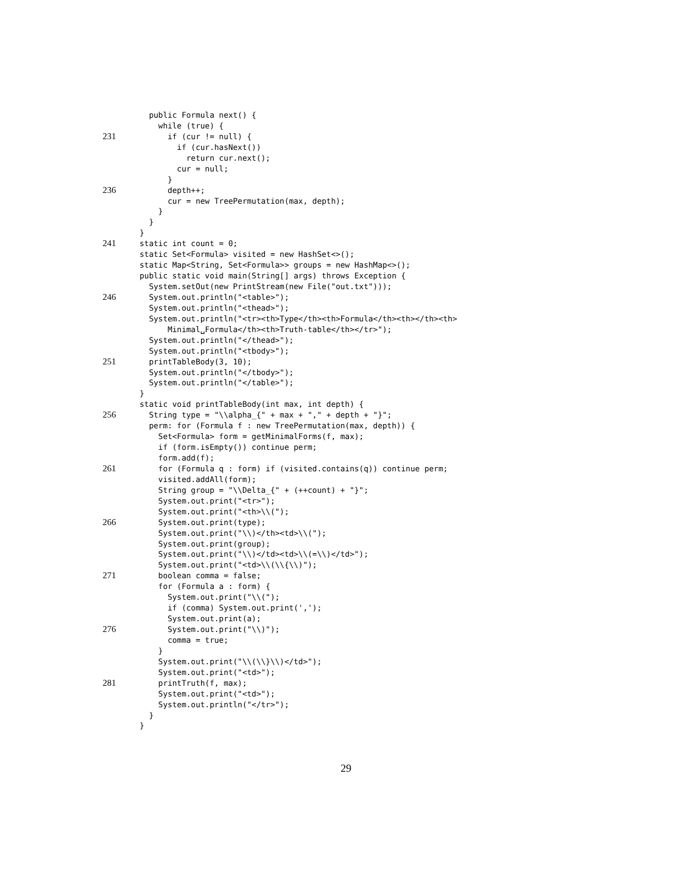public Formula next() {
while (true) {
231 if (cur != null) {
if (cur.hasNext())
return cur.next();
cur = null;
}
236 depth++;
cur = new TreePermutation(max, depth);
}
}
}
241 static int count = 0;
static Set<Formula> visited = new HashSet<>();
static Map<String, Set<Formula>> groups = new HashMap<>();
public static void main(String[] args) throws Exception {
System.setOut(new PrintStream(new File("out.txt")));
246 System.out.println("<table>");
System.out.println("<thead>");
System.out.println("<tr><th>Type</th><th>Formula</th><th></th><th>
Minimal␣Formula</th><th>Truth-table</th></tr>");
System.out.println("</thead>");
System.out.println("<tbody>");
251 printTableBody(3, 10);
System.out.println("</tbody>");
System.out.println("</table>");
}
static void printTableBody(int max, int depth) {
256 String type = "\\alpha_{" + max + "," + depth + "}";
perm: for (Formula f : new TreePermutation(max, depth)) {
Set<Formula> form = getMinimalForms(f, max);
if (form.isEmpty()) continue perm;
form.add(f);
261 for (Formula q : form) if (visited.contains(q)) continue perm;
visited.addAll(form);
String group = "\\Delta_{" + (++count) + "}";
System.out.print("<tr>");
System.out.print("<th>\\(");
266 System.out.print(type);
System.out.print("\\)</th><td>\\(");
System.out.print(group);
System.out.print("\\)</td><td>\\(=\\)</td>");
System.out.print("<td>\\(\\{\\)");
271 boolean comma = false;
for (Formula a : form) {
System.out.print("\\(");
if (comma) System.out.print(',');
System.out.print(a);
276 System.out.print("\\)");
comma = true;
}
System.out.print("\\(\\}\\)</td>");
System.out.print("<td>");
281 printTruth(f, max);
System.out.print("<td>");
System.out.println("</tr>");
}
}
29